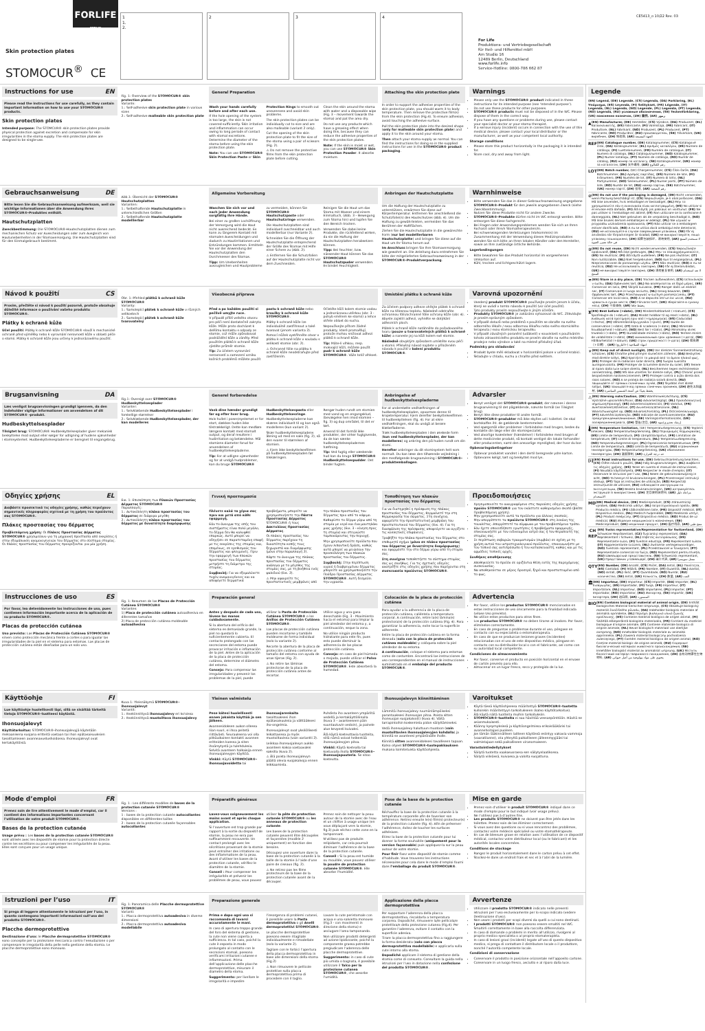FORLIFE
BERLIN
Skin protection plates
STOMOCUR<sup>®</sup> CE
1
1.
2.
2 3 4
For Life
Produktions- und Vertriebsgesellschaft
für Heil- und Hilfsmittel mbH
Am Studio 16
12489 Berlin, Deutschland
www.forlife.info
Service-Hotline: 0800-786 662 87
CE5413_o 10/22 Rev. 03
Instructions for use EN
Please read the instructions for use carefully, as they contain important information on how to use your STOMOCUR® products.
Skin protection plates
Intended purpose: The STOMCUR® skin protection plates provide physical protection against excretion and compensate for skin irregularities in the stoma supply. The skin protection plates are designed to be single-use.
Fig. 1: Overview of the STOMOCUR® skin protection plates
Variants:
1.: Self-adhesive skin protection plate in various sizes
2.: Self-adhesive malleable skin protection plate
General Preparation
Wash your hands carefully before and after each use.
If the hole opening of the system is too large, the skin is not covered sufficiently. Skin irritation and inflammation can occur owing to long periods of contact with stomal excretions. Determine the diameter of the stoma before using the skin protection plate.
Note: You can use STOMOCUR® Skin Protection Paste or Skin Protection Rings to smooth out unevenness and avoid skin problems.
The skin protection plates can be individually cut to size and are also malleable (variant 2 only).
Cut the opening of the skin protection plate to fit the size of the stoma using a pair of scissors (Fig. 2).
⚠ Do not remove the protective films from the skin protection plate before cutting.
Clean the skin around the stoma with water and a disposable wipe (Fig. 3 – movement towards the stoma) and pat the area dry.
Do not use any products which have a greasing effect when doing this, because they can reduce the adhesive properties of the skin protection plates.
Note: If the skin is moist or wet, you can use STOMOCUR® Skin Protection Powder. It absorbs moisture.
Attaching the skin protection plate
In order to support the adhesive properties of the skin protection plate, you should warm it to body temperature. Then remove the protective film(s) from the skin protection (Fig.4). To ensure adhesion, avoid touching the adhesive surface.
Pull the skin protection plate into the desired shape (only for malleable skin protection plate) and apply it to the skin around your stoma.
Then attach your stoma supply as normal. You can find the instructions for doing so in the supplied instructions for use in the STOMOCUR® product packaging.
Warnings
Please only use the STOMOCUR® product indicated in these instructions for its intended purpose (see ‘Intended purpose’).
Do not use these products for other purposes.
STOMOCUR® products must not be disposed of in the WC. Please dispose of them in the correct way.
If you have any questions or problems during use, please contact your specialist doctor or your stoma therapist.
If a serious injury (incident) occurs in connection with the use of this medical device, please contact your local distributor or the manufacturer, as well as your competent local authority.
Storage conditions
Please store this product horizontally in the packaging it is intended for.
Store cool, dry and away from light.
Gebrauchsanweisung DE
Bitte lesen Sie die Gebrauchsanweisung aufmerksam, weil sie wichtige Informationen über die Anwendung Ihres STOMOCUR®-Produktes enthält.
Hautschutzplatten
Zweckbestimmung: Die STOMOCUR®-Hautschutzplatten dienen zum mechanischen Schutz vor Ausscheidungen oder zum Ausgleich von Hautunebenheiten in der Stomaversorgung. Die Hautschutzplatten sind für den Einmalgebrauch bestimmt.
Abb.1: Übersicht der STOMOCUR® Hautschutzplatten
Varianten:
1.: Selbsthaftende Hautschutzplatte in unterschiedlichen Größen
2.: Selbsthaftende Hautschutzplatte modellierbar
Allgemeine Vorbereitung
Waschen Sie sich vor und nach jeder Anwendung sorgfältig Ihre Hände.
Bei einer zu großen Lochöffnung der Versorgung wird die Haut nicht ausreichend bedeckt. Es kann zu längerem Kontakt mit stomalen Ausscheidungen und dadurch zu Hautirritationen und Entzündungen kommen. Ermitteln Sie vor der Anwendung der Hautschutzplatten den Durchmesser des Stomas.
Tipp: Um Unebenheiten auszugleichen und Hautprobleme zu vermeiden, können Sie STOMOCUR® Hautschutzpaste oder Hautschutzringe verwenden.
Die Hautschutzplatten sind individuell zuschneidbar und auch modellierbar (nur Variante 2).
Schneiden Sie die Öffnung der Hautschutzplatte entsprechend der Größe des Stomas mit Hilfe einer Schere zu (Abb. 2).
⚠ Entfernen Sie die Schutzfolien auf der Hautschutzplatte nicht vor dem Zuschneiden.
Reinigen Sie die Haut um das Stoma mit Wasser und einem Einmaltuch, (Abb. 3 – Bewegung zum Stoma hin) und tupfen Sie den Bereich trocken.
Verwenden Sie dabei keine Produkte, die rückfettend wirken, da sie die Haftung der Hautschutzplatten herabsetzen können.
Tipp: Bei feuchter, bzw. nässender Haut können Sie das STOMOCUR® Hautschutzpuder verwenden. Es bindet Feuchtigkeit.
Anbringen der Hautschutzplatte
Um die Haftung der Hautschutzplatte zu unterstützen, erwärmen Sie diese auf Körpertemperatur. Entfernen Sie anschließend die Schutzfolie(n) des Hautschutzes (Abb. 4). Um die Haftung zu gewährleisten, vermeiden Sie das Berühren der Haftflächen.
Ziehen Sie die Hautschutzplatte in die gewünschte Form (nur bei modellierbaren Hautschutzplatte) und bringen Sie diese auf die Haut um Ihr Stoma herum auf.
Im Anschluss bringen Sie Ihre Stomaversorgung wie gewohnt an. Die Anleitung dazu entnehmen Sie bitte der mitgelieferten Gebrauchsanweisung in der STOMOCUR®-Produktverpackung.
Warnhinweise
Bitte verwenden Sie das in dieser Gebrauchsanweisung angegebene STOMOCUR®-Produkt für den jeweils angegebenen Zweck (siehe Zweckbestimmung).
Nutzen Sie diese Produkte nicht für andere Zwecke.
STOMOCUR®-Produkte dürfen nicht im WC entsorgt werden. Bitte entsorgen Sie diese fachgerecht.
Bei Fragen oder Anwendungsproblemen wenden Sie sich an Ihren Facharzt oder ihre/n Stomatherapeuten/in.
Bei schwerwiegenden Verletzungen (Vorkommnis) im Zusammenhang mit der Verwendung dieses Medizinproduktes wenden Sie sich bitte an Ihren lokalen Händler oder den Hersteller, sowie an Ihre zuständige örtliche Behörde.
Lagerbedingungen
Bitte bewahren Sie das Produkt horizontal im vorgesehenen Umkarton auf.
Kühl, trocken und lichtgeschützt lagern.
Návod k použití CS
Prosím, přečtěte si návod k použití pozorně, protože obsahuje důležité informace o používání vašeho produktu STOMOCUR®.
Plátky k ochraně kůže
Účel použití: Plátky k ochraně kůže STOMOCUR® slouží k mechanické ochraně před výměšky nebo k vyrovnání nerovností kůže v oblasti péče o stomii. Plátky k ochraně kůže jsou určeny k jednorázovému použití.
Obr. 1: Přehled plátků k ochraně kůže STOMOCUR®
Varianty:
1.: Samolepící plátek k ochraně kůže v různých velikostech
2.: Samolepící plátek k ochraně kůže tvarovatelný
Všeobecná příprava
Před a po každém použití si pečlivě umyjte ruce.
V případě příliš velkého otvoru pro péči není dostatečně zakryta kůže. Může proto docházet k delšímu kontaktu s odpady ze stomie, což může způsobovat podráždění kůže a záněty. Před použitím plátků k ochraně kůže zjistěte průměr stomie.
Tip: Za účelem vyrovnání nerovností a zamezení vzniku kožních problémů můžete použít pastu k ochraně kůže nebo kroužky k ochraně kůže STOMOCUR®.
Plátky k ochraně kůže lze individuálně zastřihnout a také tvarovat (jenom varianta 2).
Pomocí nůžek vystřihněte otvor v plátku k ochraně kůže v souladu s velikostí stomie (obr. 2).
⚠ Ochranné fólie na plátku k ochraně kůže neodstraňujte před zastřižením.
Očistěte kůži kolem stomie vodou a jednorázovou utěrkou (obr. 3 - pohyb směrem ke stomii) a lehce otřete oblast do sucha.
Nepoužívejte přitom žádné produkty, které promašťují, protože mohou snižovat adhezi plátků k ochraně kůže.
Tip: Máte-li vlhkou, resp. mokvající kůži, můžete použít pudr k ochraně kůže STOMOCUR®. Váže totiž vlhkost.
Umístění plátku k ochraně kůže
Za účelem podpory adheze ohřejte plátek k ochraně kůže na tělesnou teplotu. Následně odstraňte ochrannou fólii/ochranné fólie ochrany kůže (obr. 4). Abyste zajistili adhezi, vyhněte se dotýkání adhezních ploch.
Plátek k ochraně kůže natáhněte do požadovaného tvaru (pouze u tvarovatelných plátků k ochraně kůže) a naneste jej na kůži kolem své stomie.
Následně obvyklým způsobem umístěte svou péči o stomii. Příslušný návod najdete v přiloženém návodu k použití v balení produktu STOMOCUR®.
Varovná upozornění
Uvedený produkt STOMOCUR® používejte prosím jenom k účelu, který se uvádí v tomto návodu k použití (viz účel použití).
Tyto produkty prosím nepoužívejte k jiným účelům.
Produkty STOMOCUR® je zakázáno vyhazovat do WC. Zlikvidujte je prosím správným způsobem.
V případě dotazů nebo problémů s použitím se obraťte na svého odborného lékaře / svou odbornou lékařku nebo svého stomického terapeuta / svou stomickou terapeutku.
V případě závažných poranění (událostí) v souvislosti s používáním tohoto zdravotnického produktu se prosím obraťte na svého místního prodejce nebo výrobce a také na místně příslušný úřad.
Podmínky pro skladování
Produkt byste měli skladovat v horizontální poloze v určené krabici.
Skladujte v chladu, suchu a chraňte před světlem.
Brugsanvisning DA
Læs venligst brugsanvisningen grundigt igennem, da den indeholder vigtige informationer om anvendelsen af dit STOMOCUR® -produkt.
Hudbeskyttelsesplader
Tilsigtet brug: STOMOCUR® Hudbeskyttelsesplader giver mekanisk beskyttelse mod output eller sørger for udligning af hudens ujævnheder i stomisystemet. Hudbeskyttelsespladerne er beregnet til engangsbrug.
Fig.1: Oversigt over STOMOCUR® Hudbeskyttelsesplader
Varianter:
1.: Selvklæbende Hudbeskyttelsesplader i forskellige størrelser
2.: Selvklæbende Hudbeskyttelsesplader, der kan modelleres
Generel forberedelse
Vask dine hænder grundigt før og efter hver brug.
Hvis hullet i posen/systemet er for stort, dækkes huden ikke tilstrækkeligt. Dette kan medføre længere kontakt med stomalt output, og deraf resultere i hudirritation og betændelse. Mål stomiens diameter forud for anvendelsen af hudbeskyttelsespladerne.
Tip: For at udligne ujævnheder og for at undgå hudproblemer, kan du bruge STOMOCUR® Hudbeskyttelsespasta eller Hudbeskyttelsesringe.
Hudbeskyttelsespladerne kan skæres individuelt til og kan også modelleres (kun variant 2).
Skær hudbeskyttelsespladens åbning ud med en saks (fig. 2), så den svarer til størrelsen af stomien.
⚠ Fjern ikke beskyttelsesfilmen på hudbeskyttelsespladen før tilskæringen.
Rengør huden rundt om stomien med vand og en engangsklud, (bevægelse hen imod stomien – fig. 3) og dup området, til det er tørt.
Anvend til det formål ikke produkter, der virker fugtgivende, da de kan sænke hudbeskyttelsespladernes hæftning.
Tip: Ved fugtig eller væskende hud kan du bruge STOMOCUR® Hudbeskyttelsespudder. Det binder fugten.
Anbringelse af hudbeskyttelsespladerne
For at understøtte vedhæftningen af hudbeskyttelsespladen, opvarmes denne til kropstemperatur. Fjern derefter beskyttelsesfilmen til hudbeskyttelsen (fig. 4). For at sikre vedhæftningen, skal du undgå at berøre klæbefladerne.
Træk hudbeskyttelsespladen i den ønskede form (kun ved hudbeskyttelsesplader, der kan modelleres) og anbring den på huden rundt om din stomi.
Herefter anbringer du dit stomisystem helt som normalt. Du kan læse den tilhørende vejledning i den medfølgende brugsanvisning i STOMOCUR®-produktemballagen.
Advarsler
Benyt venligst det STOMOCUR®-produkt, der nævnes i denne brugsanvisning til det pågældende, nævnte formål (se Tilsigtet brug).
Benyt ikke disse produkter til andre formål.
STOMOCUR®-produkter må ikke skylles ud i toilettet. De skal bortskaffes iht. de gældende bestemmelser.
Ved spørgsmål eller problemer i forbindelse med brugen, bedes du kontakte din læge eller din stomispecialist.
Ved alvorlige kvæstelser (hændelser) i forbindelse med brugen af dette medicinske produkt, så kontakt venligst din lokale forhandler eller producenten, samt den ansvarlige myndighed, der hvor du bor.
Opbevaringsbetingelser
Opbevar produktet vandret i den dertil beregnede ydre karton.
Opbevares køligt, tørt og beskyttet mod lys.
Οδηγίες χρήσης EL
Διαβάστε προσεκτικά τις οδηγίες χρήσης, καθώς περιέχουν σημαντικές πληροφορίες σχετικά με τη χρήση του προϊόντος σας STOMOCUR®.
Πλάκες προστασίας του δέρματος
Προβλεπόμενη χρήση: Οι Πλάκες Προστασίας Δέρματος STOMOCUR® χρησιμεύουν για τη μηχανική προστασία από εκκρίσεις ή στην εξομάλυνση ανομοιογενειών του δέρματος στο σύστημα στομίας. Οι πλάκες προστασίας του δέρματος προορίζονται για μία χρήση.
Εικ. 1: Επισκόπηση των Πλακών Προστασίας Δέρματος STOMOCUR®
Παραλλαγές:
1.: Αυτοκόλλητη πλάκα προστασίας του δέρματος σε διάφορα μεγέθη
2.: Αυτοκόλλητη πλάκα προστασίας του δέρματος με δυνατότητα διαμόρφωσης
Γενική προετοιμασία
Πλένετε καλά τα χέρια σας πριν και μετά από κάθε εφαρμογή.
Εάν το άνοιγμα της οπής του συστήματος είναι πολύ μεγάλο, το δέρμα δεν θα καλυφθεί επαρκώς. Αυτό μπορεί να οδηγήσει σε παρατεταμένη επαφή με τις εκκρίσεις της στομίας και, επομένως, σε ερεθισμούς του δέρματος και φλεγμονές. Πριν την εφαρμογή των πλακών προστασίας του δέρματος μετρήστε τη διάμετρο της στομίας.
Συμβουλή: Για να εξομαλύνετε τυχόν ανομοιογένειες και να αποφύγετε δερματικά προβλήματα, μπορείτε να χρησιμοποιήσετε την Πάστα Προστασίας Δέρματος STOMOCUR® ή τους Δακτυλίους Προστασίας Δέρματος.
Οι πλάκες προστασίας του δέρματος παρέχουν τη δυνατότητα κοπής τους ξεχωριστά και διαμόρφωσης (μόνο στην παραλλαγή 2).
Κόψτε το άνοιγμα της πλάκας προστασίας του δέρματος ανάλογα με το μέγεθος της στομίας σας, με τη βοήθεια ενός ψαλιδιού (Εικ. 2).
⚠ Μην αφαιρείτε τις προστατευτικές μεμβράνες από την πλάκα προστασίας του δέρματος πριν από το κόψιμο.
Καθαρίστε το δέρμα γύρω από τη στομία με νερό και ένα μαντηλάκι μιας χρήσης (Εικ. 3 - κίνηση προς τη στομία) και στεγνώστε ταμπονάροντας την περιοχή.
Μην χρησιμοποιείτε προϊόντα που έχουν λιπαντική δράση, καθώς αυτά μπορεί να μειώσουν την προσκόλληση των πλακών προστασίας του δέρματος.
Συμβουλή: Στην περίπτωση υγρού ή διαβρεγμένου δέρματος μπορείτε να χρησιμοποιήσετε την Πούδρα Προστασίας Δέρματος STOMOCUR®. Αυτή δεσμεύει την υγρασία.
Τοποθέτηση των πλακών προστασίας του δέρματος
Για να διατηρηθεί η πρόσφυση της πλάκας προστασίας του δέρματος, θερμαίνετέ την στη θερμοκρασία του σώματος. Στη συνέχεια, αφαιρέστε την προστατευτική μεμβράνη του προστατευτικού του δέρματος (Εικ. 4). Για τη διασφάλιση της πρόσφυσης αποφεύγετε να αγγίζετε τις κολλητικές επιφάνειες.
Τραβήξτε την πλάκα προστασίας του δέρματος στο επιθυμητό σχήμα (μόνο σε πλάκα προστασίας του δέρματος με δυνατότητα διαμόρφωσης) και εφαρμόστε την στο δέρμα γύρω από τη στομία σας.
Στη συνέχεια τοποθετήστε το σύστημα στομίας σας ως συνήθως. Για τις σχετικές οδηγίες ανατρέξτε στις οδηγίες χρήσης που παρέχονται στη συσκευασία προϊόντος STOMOCUR®.
Προειδοποιήσεις
Χρησιμοποιείτε το αναγραφόμενο στις παρούσες οδηγίες χρήσης προϊόν STOMOCUR® για τον εκάστοτε καθορισμένο σκοπό (βλέπε Προβλεπόμενη χρήση).
Μην χρησιμοποιείτε αυτά τα προϊόντα για άλλους σκοπούς.
Μην απορρίπτετε τα προϊόντα STOMOCUR® στη λεκάνη της τουαλέτας. Απορρίπτετέ τα σύμφωνα με τον προβλεπόμενο τρόπο.
Εάν έχετε οποιεσδήποτε ερωτήσεις ή προβλήματα εφαρμογής, επικοινωνήστε με τον ειδικευμένο ιατρό σας ή τον θεραπευτή της στομίας σας.
Σε περίπτωση σοβαρών τραυματισμών (συμβάν) σε σχέση με τη χρήση αυτού του ιατροτεχνολογικού προϊόντος, επικοινωνήστε με τον τοπικό σας αντιπρόσωπο ή τον κατασκευαστή, καθώς και με τις αρμόδιες τοπικές αρχές.
Συνθήκες αποθήκευσης
Αποθηκεύετε το προϊόν σε οριζόντια θέση εντός της παρεχόμενης συσκευασίας.
Να αποθηκεύεται σε μέρος δροσερό, ξηρό και προστατευμένο από το φως.
Instrucciones de uso ES
Por favor, lea detenidamente las instrucciones de uso, pues contienen información importante acerca de la aplicación de su producto STOMOCUR®.
Placas de protección cutánea
Uso previsto: Las Placas de Protección Cutánea STOMOCUR® sirven como protección mecánica frente a cortes o para igualar las irregularidades de la piel en el sistema para estomas. Las placas de protección cutánea están diseñadas para un solo uso.
Fig. 1: Resumen de las Placas de Protección Cutánea STOMOCUR®
Variantes:
1) Placa de protección cutánea autoadhesiva en diferentes tamaños
2) Placa de protección cutánea moldeable autoadhesiva
Preparación general
Antes y después de cada uso, lávese las manos cuidadosamente.
Si la abertura del orificio del sistema es demasiado grande, la piel no quedará lo suficientemente cubierta. El contacto prolongado con las secreciones del estoma puede provocar irritación e inflamación de la piel. Antes de la aplicación de la placa de protección cutánea, determine el diámetro del estoma.
Consejo: Para compensar las irregularidades y prevenir los problemas de la piel, puede utilizar la Pasta de Protección Cutánea STOMOCUR® o los Anillos de Protección Cutánea STOMOCUR®.
Las placas de protección cutánea pueden recortarse y también moldearse de forma individual (solo la variante 2).
Recorte la abertura de la placa de protección cutánea conforme al tamaño del estoma con ayuda de unas tijeras (Fig. 2).
⚠ No retire las láminas protectoras de la placa de protección cutánea antes de recortar.
Utilice agua y una gasa desechable (Fig. 3 - Movimiento hacia el estoma) para limpiar la piel alrededor del estoma y, a continuación, seque la zona.
No utilice ningún producto hidratante para este fin, pues esto puede disminuir la adherencia de las placas protección cutánea.
Consejo: en caso de piel húmeda o mojada, puede utilizar el Polvo de Protección Cutánea STOMOCUR®. Este absorberá la humedad.
Colocación de la placa de protección cutánea
Para ayudar a la adherencia de la placa de protección cutánea, caliéntela a temperatura corporal. A continuación, retire la(s) lámina(s) protectora(s) de la protección cutánea (Fig. 4). Para garantizar la adherencia, evite tocar la superficie adherente.
Estire la placa de protección cutánea en la forma deseada (solo con la placa de protección cutánea moldeable) y colóquela sobre la piel alrededor de su estoma.
A continuación, coloque el sistema para estomas como de costumbre. Encontrará las instrucciones de uso correspondientes en el manual de instrucciones suministrado en el embalaje del producto STOMOCUR®.
Advertencia
Por favor, utilice los productos STOMOCUR® mencionados en estas instrucciones de uso únicamente para la finalidad indicada (véase Uso previsto).
No utilice estos productos para otros fines.
Los productos STOMOCUR® no deben tirarse al inodoro. Por favor, elimínelos correctamente.
En caso de preguntas o problemas durante el uso, póngase en contacto con su especialista o estomaterapeuta.
En caso de que se produzcan lesiones graves (incidentes) relacionadas con el uso de este dispositivo médico, póngase en contacto con su distribuidor local o con el fabricante, así como con su autoridad local competente.
Condiciones de almacenamiento
Por favor, conserve el producto en posición horizontal en el envase de cartón previsto para ello.
Almacenar en un lugar fresco, seco y protegido de la luz.
Käyttöohje FI
Lue käyttöohje huolellisesti läpi, sillä se sisältää tärkeitä tietoja STOMOCUR®-tuotteesi käytöstä.
Ihonsuojalevyt
Käyttötarkoitus: STOMOCUR®-ihonsuojalevyjä käytetään mekaanisena suojana eritteitä vastaan tai ihon epätasaisuuksien tasoittamiseen avanneavustushoidossa. Ihonsuojalevyt ovat kertakäyttöisiä.
Kuva 1: Yleisnäkymä STOMOCUR®-ihonsuojalevyt
Variantit:
1.: Itsekiinnittyvä ihonsuojalevy eri ko'oissa
2.: Itsekiinnittyvä muotoiltava ihonsuojalevy
Yleinen valmistelu
Pese kätesi huolellisesti ennen jokaista käyttöä ja sen jälkeen.
Avannesidoksen aukon ollessa liian suuri, ei ihoa peitetä riittävästi. Seurauksena voi olla pitkäaikainen kontakti avannen eritteiden kanssa ja siten ihoärsytystä ja tulehduksia. Selvitä avanteen halkaisija ennen ihonsuojalevyjen käyttöä.
Vinkki: Käytä STOMOCUR®-ihonsuojavoidetta tai ihonsuojarenkaita tasoittaaksesi ihon epätasaisuuksia ja välttääksesi iho-ongelmia.
Ihonsuojalevyt ovat yksilöllisesti leikattavissa ja myös muotoiltavissa (vain variantti 2).
Leikkaa ihonsuojalevyn aukko avanteen kokoa vastaavaksi saksilla (kuva 2).
⚠ Älä poista ihonsuojalevyn päällä olevia suojakalvoja ennen leikkaamista.
Puhdista iho avanteen ympäriltä vedellä ja kertakäyttöliinalla (kuva 3 – avanteeseen päin suuntautuvin vedoin), ja painele alue kevyesti kuivaksi.
Älä käytä kosteuttavia tuotteita, sillä nämä voivat heikentää ihonsuojalevyjen pitoa.
Vinkki: Käytä kostealla tai kostuvalla iholla STOMOCUR®-ihonsuojapuuteria. Se sitoo kosteutta.
Ihonsuojalevyn kiinnittäminen
Lämmitä ihonsuojalevy ruumiinlämpöiseksi parantaaksesi ihonsuojan pitoa. Poista sitten ihonsuojan suojakalvo(t) (kuva 4). Vältä tarrapintoihin koskemista pidon säilyttämiseksi.
Vedä ihonsuojalevy haluttuun muotoon (vain muotoiltavien ihonsuojalevyjen kohdalla) ja kiinnitä se avanteesi ympäröivälle iholle.
Kiinnitä sitten avannesidoksesi tavalliseen tapaan. Katso ohjeet STOMOCUR®-tuotepakkauksen mukana toimitetuista käyttöohjeista.
Varoitukset
Käytä tässä käyttöohjeessa määritettyä STOMOCUR®-tuotetta kulloinkin määritettyyn tarkoitukseen (katso käyttötarkoitus).
Älä käytä näitä tuotteita muihin tarkoituksiin.
STOMOCUR®-tuotteita ei saa hävittää vessanpönttöön. Hävitä ne asianmukaisesti.
Käänny kysymyksissä ja käyttöongelmissa erikoislääkärisi tai avannehoitajasi puoleen.
Jos tämän lääkinnällisen laitteen käytössä esiintyy vakavia vammoja (vaaratilanne), ota yhteyttä paikalliseen jälleenmyyjääsi tai valmistajaan sekä paikalliseen viranomaiseen.
Varastointiedellytykset
Säilytä tuotetta vaakasuorassa sen säilytyslaatikossa.
Säilytä viileässä, kuivassa ja valolta suojattuna.
Mode d’emploi FR
Prenez soin de lire attentivement le mode d’emploi, car il contient des informations importantes concernant l’utilisation de votre produit STOMOCUR®.
Bases de la protection cutanée
Usage prévu : Les bases de la protection cutanée STOMOCUR® sont utilisés avec les dispositifs de stomie pour la protection directe contre les secrétions ou pour compenser les irrégularités de la peau. Elles sont conçues pour un usage unique.
Fig. 1 : Les différents modèles de bases de la protection cutanée STOMOCUR®
Versions :
1 : bases de la protection cutanée autocollantes disponibles en différentes tailles
2 : bases de la protection cutanée façonnables autocollantes
Préparatifs généraux
Lavez-vous soigneusement les mains avant et après chaque application.
Si l’ouverture est trop grande par rapport à la sortie du dispositif de stomie, la peau ne sera pas suffisamment recouverte. Un contact prolongé avec les sécrétions provenant de la stomie peut entraîner des irritations ou des inflammations de la peau. Avant d’utiliser les bases de la protection cutanée, vérifiez le diamètre de la stomie.
Conseil : Pour compenser les irrégularités et prévenir les problèmes de peau, vous pouvez utiliser la pâte de protection cutanée STOMOCUR® ou les anneaux de protection cutanée.
Les bases de la protection cutanée peuvent être découpées et façonnées (modèle 2 uniquement) en fonction des besoins.
Découpez une ouverture dans la base de la protection cutanée à la taille de la stomie à l’aide d’une paire de ciseaux (fig. 2).
⚠ Ne retirez pas les films protecteurs de la base de la protection cutanée avant de la découper.
Prenez soin de nettoyer la peau autour de la stomie avec de l’eau et un chiffon à usage unique (en vous déplaçant vers la stomie, fig.3) puis séchez cette zone en la tamponnant.
N’utilisez pas de produits relipidants, car cela pourrait diminuer l’adhérence de la base de la protection cutanée.
Conseil : Si la peau est humide ou mouillée, vous pouvez utiliser la poudre de protection cutanée STOMOCUR®. Elle absorbe l’humidité.
Pose de la base de la protection cutanée
Réchauffez la base de la protection cutanée à la température corporelle afin de favoriser son adhérence. Retirez ensuite le(s) film(s) protecteur(s) de la protection cutanée (fig. 4). Afin de préserver l’adhérence, évitez de toucher les surfaces adhésives.
Étirez la base de la protection cutanée pour lui donner la forme souhaitée (uniquement pour la version façonnable) puis appliquez-la sur la peau autour de votre stomie.
Pour finir fixez votre dispositif de stomie comme d’habitude. Vous trouverez les instructions nécessaires pour cela dans le mode d’emploi fourni dans l’emballage du produit STOMOCUR®.
Mise en garde
Prenez soin d’utiliser le produit STOMOCUR® indiqué dans ce mode d’emploi pour le but indiqué (voir usage prévu).
Ne l’utilisez pas à d’autres fins.
Les produits STOMOCUR® ne doivent pas être jetés dans les toilettes. Prenez soin de les éliminer correctement.
Si vous avez des questions ou si vous rencontrez des problèmes, contactez votre médecin spécialisé ou votre stomathérapeute.
En cas de blessure grave en relation avec l’utilisation de ce dispositif médical, contactez votre distributeur local (ou le fabricant) et les autorités locales concernées.
Conditions de stockage
Rangez le produit horizontalement dans le carton prévu à cet effet.
Stockez-le dans un endroit frais et sec et à l’abri de la lumière.
Istruzioni per l’uso IT
Si prega di leggere attentamente le istruzioni per l’uso, in quanto contengono importanti informazioni sull’uso del prodotto STOMOCUR®.
Placche dermoprotettive
Destinazione d’uso: le Placche dermoprotettive STOMOCUR® sono concepite per la protezione meccanica contro l’essudazione o per compensare le irregolarità della pelle nella gestione della stomia. Le placche dermoprotettive sono monouso.
Fig. 1: Panoramica delle Placche dermoprotettive STOMOCUR®
Varianti:
1.: Placca dermoprotettiva autoadesiva in diverse dimensioni
2.: Placca dermoprotettiva autoadesiva modellabile
Preparazione generale
Prima e dopo ogni uso si raccomanda di lavarsi accuratamente le mani.
In caso di apertura troppo grande del foro del sistema di gestione, la cute non viene coperta a sufficienza. In tal caso, poiché la cute è esposta in modo prolungato al contatto con le secrezioni stomali, possono verificarsi irritazioni cutanee e infiammazioni. Prima dell’applicazione delle placche dermoprotettive, misurare il diametro della stoma.
Suggerimento: per livellare le irregolarità e impedire l’insorgenza di problemi cutanei, è possibile usare la Pasta dermoprotettiva o gli Anelli dermoprotettivi STOMOCUR®.
Le placche dermoprotettive possono essere ritagliate individualmente e rimodellate (solo la variante 2).
Tagliare con le forbici l’apertura della placca dermoprotettiva in base alle dimensioni della stoma (Fig.2)
⚠ Non rimuovere le pellicole protettive sulla placca dermoprotettiva prima di procedere con il taglio.
Lavare la cute peristomale con acqua e una salvietta monouso (Fig.3 - con movimenti in direzione della stoma) e asciugare l’area tamponando.
Non utilizzare prodotti detergenti ad azione lipidizzante, poiché la componente grassa potrebbe pregiudicare l’aderenza delle placche dermoprotettive.
Suggerimento: in caso di cute più umida o bagnata, è possibile utilizzare il Talco per la protezione cutanea STOMOCUR®, che assorbe l’umidità.
Applicazione della placca dermoprotettiva
Per supportare l’aderenza della placca dermoprotettiva, riscaldarla a temperatura corporea. Dopodiché, rimuovere la/le pellicola/e protettiva/e della protezione cutanea (Fig.4). Per garantire l’aderenza, evitare il contatto con la superficie adesiva.
Tirare la placca dermoprotettiva fino a raggiungere la forma desiderata (solo con placca dermoprotettiva modellabile) e applicarla sulla cute intorno alla stoma.
Dopodiché applicare il sistema di gestione della stomia come di consueto. Consultare la guida nella istruzioni per l’uso in dotazione nella confezione del prodotto STOMOCUR®.
Avvertenze
Utilizzare il prodotto STOMOCUR® indicato nelle presenti istruzioni per l’uso esclusivamente per lo scopo indicato (vedere Destinazione d’uso).
Non usare i prodotti per scopi diversi da quelli a cui sono destinati.
I prodotti STOMOCUR® non possono essere smaltiti nel WC. Smaltirli correttamente in base alla raccolta differenziata.
In caso di domande o problemi in merito all’utilizzo, rivolgersi al proprio medico specialista o al proprio stomaterapista.
In caso di lesioni gravi (incidenti) legate all’uso di questo dispositivo medico, si prega di contattare il distributore locale o il produttore, nonché l’autorità competente locale.
Condizioni di conservazione
Conservare il prodotto in posizione orizzontale nell’apposito cartone.
Conservare in un luogo fresco, asciutto e al riparo dalla luce.
Legende
(EN) Legend, (DE) Legende, (CS) Legenda, (DA) Forklaring, (EL) Υπόμνημα, (ES) Leyenda, (FI) Selitykset, (FR) Légende, (IT) Legenda, (NL) Legenda, (NO) Legende, (PL) Legenda, (PT) Legenda, (RO) Legendă, (RU) условные обозначения, (SE) Teckenförklaring, (UK) пояснення позначок, (ZH) 图例, (AR) رموز
▲
(EN) Manufacturer, (DE) Hersteller, (CS) Výrobce, (DA) Producent, (EL) Κατασκευαστής, (ES) Fabricante, (FI) Valmistaja, (FR) Fabricant, (IT) Produttore, (NL) Fabrikant, (NO) Produsent, (PL) Producent, (PT) Fabricante, (RO) Producător, (RU) производитель, (SE) Tillverkare, (UK) виробник, (ZH) 制造商, (AR) الجهة المصنعة
REF
(EN) Catalogue number, (DE) Katalognummer, (CS) Katalogové číslo, (DA) Katalognummer, (EL) Αριθμός καταλόγου, (ES) Número de catálogo, (FI) Luettelonumero, (FR) Numéro de catalogue, (IT) Numero di catalogo, (NL) Catalogusnummer, (NO) Katalognummer, (PL) Numer katalogu, (PT) Número de catálogo, (RO) Număr de catalog, (RU) номер по каталогу, (SE) Katalognummer, (UK) номер за каталогом, (ZH) 文件编号, (AR) رقم الكتالوج
LOT
(EN) Batch number, (DE) Chargennummer, (CS) Číslo šarže, (DA) Batchnummer, (EL) Αριθμός παρτίδας, (ES) Número de lote, (FI) Eränumero, (FR) Numéro de lot, (IT) Numero di lotto, (NL) Partijnummer, (NO) Serienummer, (PL) Numer partii, (PT) Número de lote, (RO) Număr de lot, (RU) номер партии, (SE) Batchnummer, (UK) номер партії, (ZH) 批号, (AR) رقم الشحنة
⊘
(EN) Do not use if the packaging is damaged, (DE) Nicht verwenden, wenn Packung beschädigt ist, (CS) Nepoužívejte, je-li obal poškozen, (DA) Må ikke anvendes, hvis emballagen er beskadiget, (EL) Μην το χρησιμοποιείτε εάν η συσκευασία είναι κατεστραμμένη, (ES) No utilizar si el envase está dañado, (FI) Älä käytä, jos pakkaus on vioittunut. (FR) Ne pas utiliser si l’emballage est abîmé, (IT) Non utilizzare se la confezione è danneggiata, (NL) Niet gebruiken als de verpakking beschadigd is, (NO) Må ikke brukes dersom emballasjen er ødelagt, (PL) Nie używać w przypadku uszkodzenia opakowania, (PT) Não utilizar se a embalagem estiver danificada, (RO) A nu se utiliza dacă ambalajul este deteriorat, (RU) не используйте в случае повреждения упаковки, (SE) Får ej användas när förpackningen är skadad, (UK) не використовуйте, якщо упаковку пошкоджено, (ZH) 如果包装损坏，请勿使用, (AR) لا تستخدم المنتج في حالة تضرر العبوة
②
(EN) Do not reuse, (DE) Nicht wiederverwenden, (CS) Nepoužívejte opakovaně, (DA) Må ikke genbruges, (EL) Μην το επαναχρησιμοποιείτε, (ES) No reutilizar, (FI) Älä käytä uudelleen, (FR) Ne pas réutiliser, (IT) Non riutilizzabile, (NL) Niet hergebruiken, (NO) Kun til engangsbruk, (PL) Nieprzeznaczone do ponownego użytku, (PT) Não reutilizar, (RO) A nu se reutiliza, (RU) Не использовать повторно, (SE) Får ej återanvändas, (UK) не використовуйте повторно, (ZH) 请勿重复使用, (AR) لا تعد استخدام المنتج
☂
(EN) Store in a dry place, (DE) Trocken aufbewahren, (CS) Uchovávejte v suchu, (DA) Opbevares tørt, (EL) Να αποθηκεύεται σε ξηρό μέρος, (ES) Conservar en seco, (FI) Säilytä kuivassa, (FR) Ranger dans un endroit sec, (IT) Conservare in luogo asciutto, (NL) Droog bewaren, (NO) Oppbevares tørt, (PL) Przechowywać w suchym pomieszczeniu, (PT) Conservar em local seco, (RO) A se depozita într-un loc uscat, (RU) хранить в сухом месте, (SE) Förvaras torrt, (UK) зберігайте в сухому місці, (ZH) 干燥储存, (AR) يحفظ جافا
⧗
(EN) Best before (+date), (DE) Mindesthaltbarkeit (+Datum), (CS) Spotřebujte do (+datum), (DA) Mindst holdbar til og med (+dato), (EL) Ανάλωση κατά προτίμηση πριν από (+ημερομηνία), (ES) Caducidad (+fecha), (FI) Vähimmäissäilyvyysaika (+pvm), (FR) Durée de conservation (+date), (IT) Data di scadenza (+data), (NL) Minimale houdbaarheid (+datum), (NO) Best før (+Dato), (PL) Minimalny okres trwałości (+data), (PT) Durabilidade mínima (+data), (RO) Termen minim de valabilitate (+data), (RU) минимальный срок хранения (+дата), (SE) Hållbarhetstid (+datum), (UK) строк придатності (+дата), (ZH) 保质期 （+日期）, (AR) انتهاء الصلاحية (+التاريخ)
☀
(EN) Keep out of direct sunlight, (DE) Vor direkter Sonnenbestrahlung schützen, (CS) Chraňte před přímým slunečním zářením, (DA) Beskyttes mod direkte sollys, (EL) Κρατήστε το μακριά από το άμεσο ηλιακό φως, (ES) Proteger de la radiación solar directa, (FI) Suojaa suoralta auringonvalolta. (FR) Protéger de la lumière directe du soleil, (IT) Tenere al riparo dalla luce solare diretta, (NL) Beschermen tegen rechtstreekse zonnestraling, (NO) Må ikke utsettes for direkte sollys, (PL) Chronić przed bezpośrednim nasłonecznieniem, (PT) Proteger contra a ação direta dos raios solares, (RO) A se proteja de radiația solară directă, (RU) защищайте от прямых солнечных лучей, (SE) Skyddas mot direkt solljus, (UK) захищайте від прямих сонячних променів, (ZH) 避免太阳直射, (AR) يحفظ بعيدًا عن أشعة الشمس المباشرة
⚠
(EN) Warning note/Caution, (DE) Warnhinweis/Achtung, (CS) Výstražné upozornění/Pozor, (DA) Advarsel/Vigtigt, (EL) Προειδοποιητική σημείωση/Προσοχή, (ES) Advertencia/Atención, (FI) Varoitus, (FR) Avertissement/Attention, (IT) Avvertenza/attenzione, (NL) Waarschuwing/let op, (NO) Advarsel/Forsiktig, (PL) Ostrzeżenie/uwaga, (PT) Advertência/Atenção, (RO) Indicație de avertizare/atenție, (RU) предупреждение/внимание, (SE) Varningsinformation/obs, (UK) попередження/увага, (ZH) 警告/注意, (AR) إرشاد تحذيري/تنبيه
🌡
(EN) Temperature limitation, (DE) Temperaturbegrenzung, (CS) Teplotní omezení, (DA) Temperaturbegrænsning, (EL) Περιορισμός θερμοκρασίας, (ES) Límite de temperatura, (FI) Lämpötilarajoitus, (FR) Limitation de température, (IT) Limite di temperatura, (NL) Temperatuurbegrenzing, (NO) Temperaturbegrensninger, (PL) Ograniczenia temperaturowe, (PT) Limite de temperatura, (RO) Limită de temperatură, (RU) ограничение температуры, (SE) Temperaturbegränsning, (UK) обмеження температури, (ZH) 温度限制, (AR) حد درجة الحرارة
[i]
(EN) Read instructions for use, (DE) Gebrauchsanleitung beachten, (CS) Čtěte návod k použití, (DA) Følg brugsanvisningen, (EL) Διαβάστε τις οδηγίες χρήσης, (ES) Tener en cuenta el manual de instrucciones, (FI) Noudata käyttöohjeita, (FR) Respecter le mode d’emploi, (IT) Osservare le istruzioni per l’uso, (NL) Neem de gebruiksaanwijzing in acht, (NO) Ta hensyn til bruksanvisningen, (PL) Przestrzegać instrukcji obsługi, (PT) Siga as instruções de utilização, (RO) Respectați instrucțiunile de utilizare, (RU) соблюдайте инструкции по эксплуатации, (SE) Beakta bruksanvisningen, (UK) дотримуйтесь інструкцій із використання, (ZH) 注意使用说明书, (AR) مراعاة دليل الاستخدام
MD
(EN) Medical device, (DE) Medizinprodukt, (CS) Zdravotnický výrobek, (DA) Medicinsk udstyr, (EL) Ιατροτεχνολογικό προϊόν, (ES) Producto médico, (FI) Lääkinnällinen laite, (FR) Dispositif médical, (IT) Dispositivo medico, (NL) Medisch hulpmiddel, (NO) Medisinsk utstyr, (PL) Produkt medyczny, (PT) Dispositivo médico, (RO) Produs de uz medical, (RU) Изделие медицинского назначения, (SE) Medicinprodukt, (UK) медичний продукт, (ZH) 医疗用品, (AR) منتج طبي
CH REP
(EN) Swiss representative/Representative for Switzerland, (DE) Schweizer Repräsentant, (CZ) Švýcarský reprezentant, (DA) Repræsentant i Schweiz, (EL) Ελβετός αντιπρόσωπος, (ES) Representante suizo, (FI) Sveitsin edustaja, (FR) Représentant suisse, (IT) Rappresentante svizzero, (NL) Zwitserse vertegenwoordiger, (NO) Sveitsisk representant, (PL) Przedstawiciel w Szwajcarii, (PT) Representante comercial na Suíça, (RO) Reprezentant pentru Elveția, (RU) Швейцарский представитель, (SE) Schweizisk representant, (UK) Представник у Швейцарії, (ZH) 瑞士代表, (AR) ممثل سويسرا
QTY
(EN) Number, (DE) Anzahl, (CS) Počet, (DA) Antal, (EL) Ποσότητα, (ES) Cantidad, (FI) Määrä, (FR) Nombre, (IT) Quantità, (NL) Aantal, (NO) Antall, (PL) Ilość, (PT) Quantidade, (RO) Număr, (RU) количество, (SE) Antal, (UK) Кількість, (ZH) 数量, (AR) العدد
🏛
(EN) Importeur, (DE) Importeur, (CS) Importér, (DA) Importør, (EL) Εισαγωγέας, (ES) Importador, (FI) Tuoja, (FR) Importeur, (IT) Importatore, (NL) Importeur, (NO) Importøren, (PL) Importer, (PT) Importador, (RO) Importator, (RU) Импортер, (SE) Importör, (UK) Імпортера, (ZH) 进口商, (AR) المستورد
BIO
(EN) Contains biological material of animal origin, (DE) Enthält biologisches Material tierischen Ursprungs, (CS) Obsahuje biologický materiál živočišného původu, (DA) Indeholder biologisk materiale af animalsk oprindelse, (EL) Περιέχει βιολογικό υλικό ζωικής προέλευσης, (ES) Contiene material biológico de origen animal, (FI) Sisältää eläinperäistä biologista materiaalia, (FR) Contient du matériel biologique d’origine animale, (IT) Contiene materiale biologico di origine animale, (NL) Bevat biologisch materiaal van dierlijke oorsprong, (NO) Inneholder biologisk materiale av animalsk opprinnelse, (PL) Zawiera materiał biologiczny pochodzenia zwierzęcego, (PT) Contém material biológico de origem animal, (RO) Conține material biologic de origine animală, (RU) Содержит биологический материал животного происхождения, (SE) Innehåller biologiskt material av animaliskt ursprung, (UK) Містить біологічний матеріал тваринного походження, (ZH) 含有动物源性生物材料, (AR) يحتوي على مواد بيولوجية من أصل حيواني